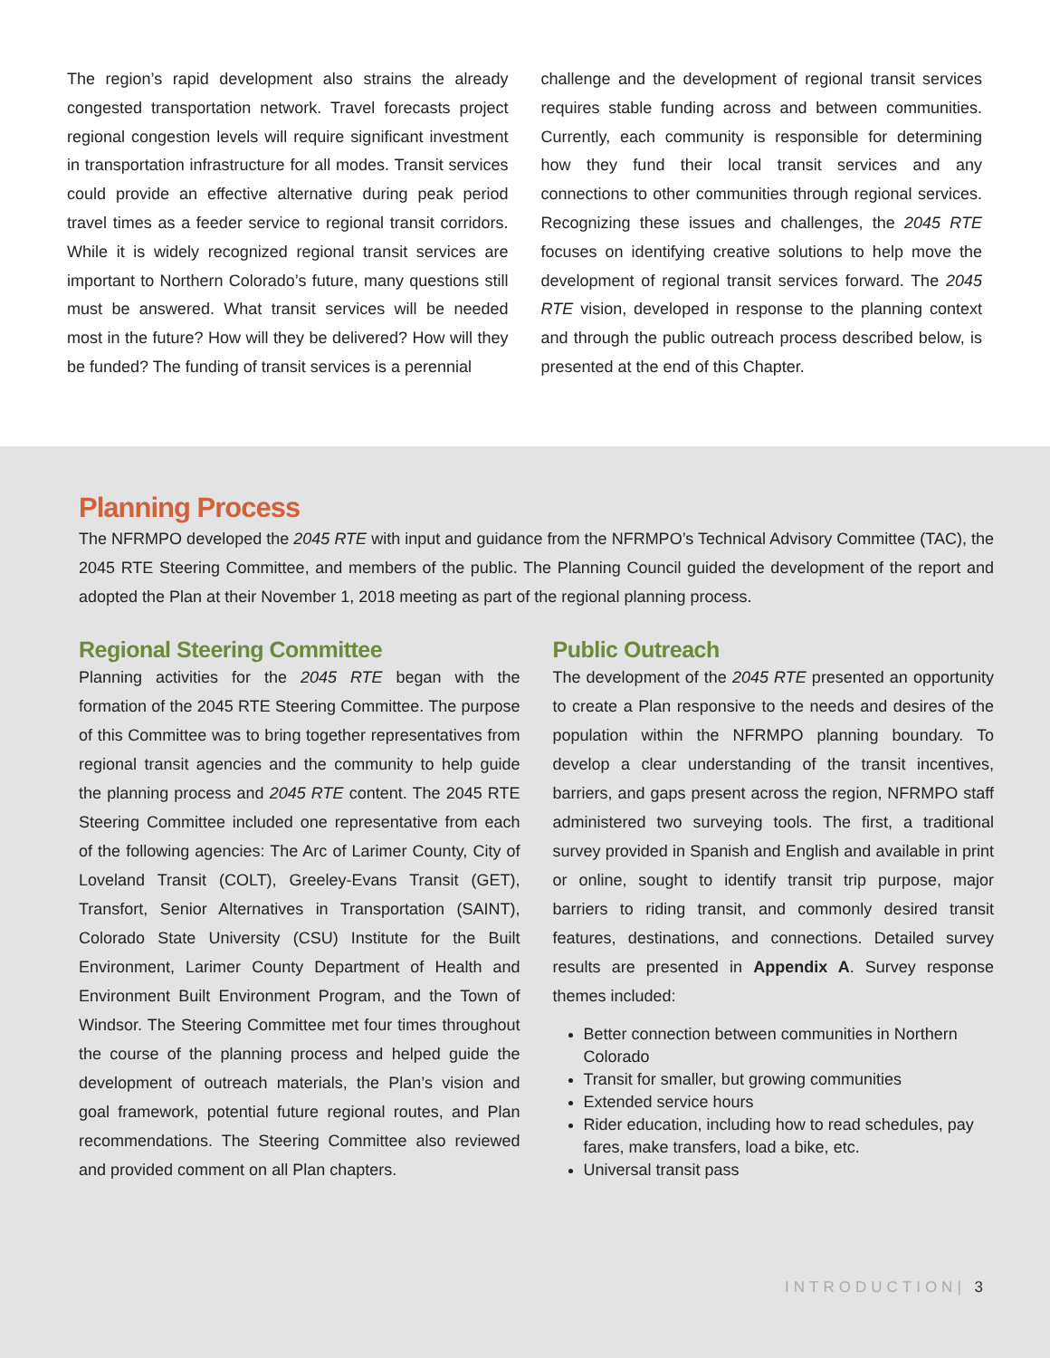The region’s rapid development also strains the already congested transportation network. Travel forecasts project regional congestion levels will require significant investment in transportation infrastructure for all modes. Transit services could provide an effective alternative during peak period travel times as a feeder service to regional transit corridors. While it is widely recognized regional transit services are important to Northern Colorado’s future, many questions still must be answered. What transit services will be needed most in the future? How will they be delivered? How will they be funded? The funding of transit services is a perennial
challenge and the development of regional transit services requires stable funding across and between communities. Currently, each community is responsible for determining how they fund their local transit services and any connections to other communities through regional services. Recognizing these issues and challenges, the 2045 RTE focuses on identifying creative solutions to help move the development of regional transit services forward. The 2045 RTE vision, developed in response to the planning context and through the public outreach process described below, is presented at the end of this Chapter.
Planning Process
The NFRMPO developed the 2045 RTE with input and guidance from the NFRMPO’s Technical Advisory Committee (TAC), the 2045 RTE Steering Committee, and members of the public. The Planning Council guided the development of the report and adopted the Plan at their November 1, 2018 meeting as part of the regional planning process.
Regional Steering Committee
Planning activities for the 2045 RTE began with the formation of the 2045 RTE Steering Committee. The purpose of this Committee was to bring together representatives from regional transit agencies and the community to help guide the planning process and 2045 RTE content. The 2045 RTE Steering Committee included one representative from each of the following agencies: The Arc of Larimer County, City of Loveland Transit (COLT), Greeley-Evans Transit (GET), Transfort, Senior Alternatives in Transportation (SAINT), Colorado State University (CSU) Institute for the Built Environment, Larimer County Department of Health and Environment Built Environment Program, and the Town of Windsor. The Steering Committee met four times throughout the course of the planning process and helped guide the development of outreach materials, the Plan’s vision and goal framework, potential future regional routes, and Plan recommendations. The Steering Committee also reviewed and provided comment on all Plan chapters.
Public Outreach
The development of the 2045 RTE presented an opportunity to create a Plan responsive to the needs and desires of the population within the NFRMPO planning boundary. To develop a clear understanding of the transit incentives, barriers, and gaps present across the region, NFRMPO staff administered two surveying tools. The first, a traditional survey provided in Spanish and English and available in print or online, sought to identify transit trip purpose, major barriers to riding transit, and commonly desired transit features, destinations, and connections. Detailed survey results are presented in Appendix A. Survey response themes included:
Better connection between communities in Northern Colorado
Transit for smaller, but growing communities
Extended service hours
Rider education, including how to read schedules, pay fares, make transfers, load a bike, etc.
Universal transit pass
INTRODUCTION| 3